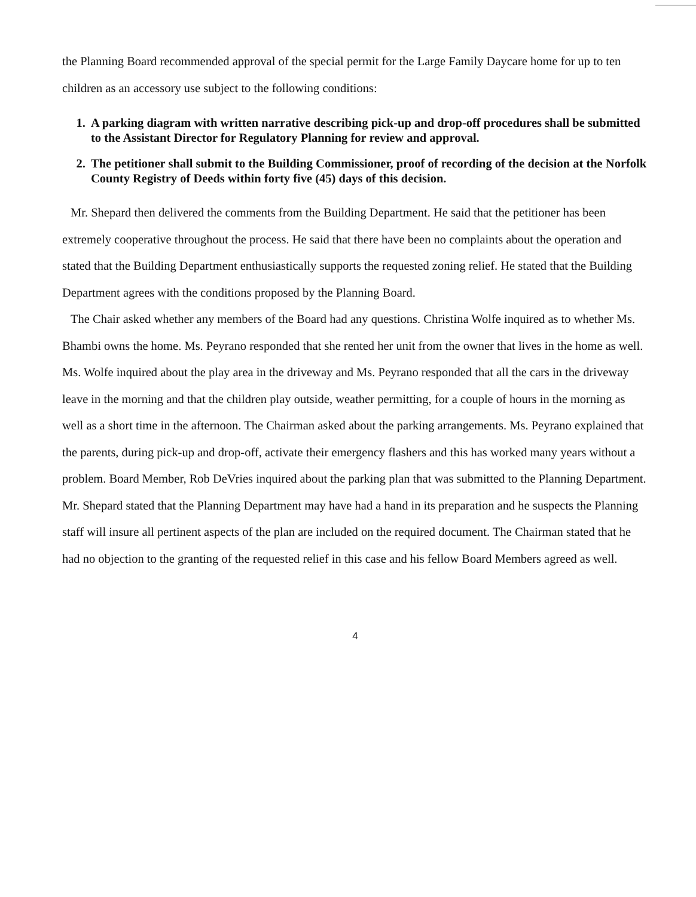the Planning Board recommended approval of the special permit for the Large Family Daycare home for up to ten children as an accessory use subject to the following conditions:
1. A parking diagram with written narrative describing pick-up and drop-off procedures shall be submitted to the Assistant Director for Regulatory Planning for review and approval.
2. The petitioner shall submit to the Building Commissioner, proof of recording of the decision at the Norfolk County Registry of Deeds within forty five (45) days of this decision.
Mr. Shepard then delivered the comments from the Building Department. He said that the petitioner has been extremely cooperative throughout the process. He said that there have been no complaints about the operation and stated that the Building Department enthusiastically supports the requested zoning relief. He stated that the Building Department agrees with the conditions proposed by the Planning Board.
The Chair asked whether any members of the Board had any questions. Christina Wolfe inquired as to whether Ms. Bhambi owns the home. Ms. Peyrano responded that she rented her unit from the owner that lives in the home as well. Ms. Wolfe inquired about the play area in the driveway and Ms. Peyrano responded that all the cars in the driveway leave in the morning and that the children play outside, weather permitting, for a couple of hours in the morning as well as a short time in the afternoon. The Chairman asked about the parking arrangements. Ms. Peyrano explained that the parents, during pick-up and drop-off, activate their emergency flashers and this has worked many years without a problem. Board Member, Rob DeVries inquired about the parking plan that was submitted to the Planning Department. Mr. Shepard stated that the Planning Department may have had a hand in its preparation and he suspects the Planning staff will insure all pertinent aspects of the plan are included on the required document. The Chairman stated that he had no objection to the granting of the requested relief in this case and his fellow Board Members agreed as well.
4